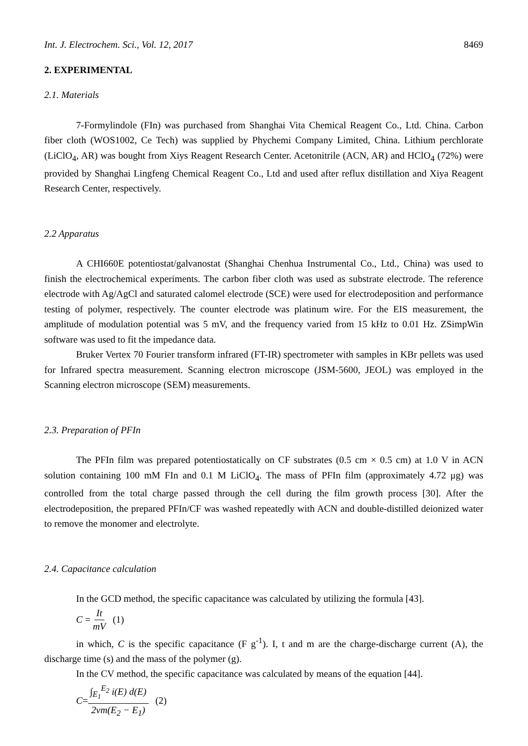Int. J. Electrochem. Sci., Vol. 12, 2017 8469
2. EXPERIMENTAL
2.1. Materials
7-Formylindole (FIn) was purchased from Shanghai Vita Chemical Reagent Co., Ltd. China. Carbon fiber cloth (WOS1002, Ce Tech) was supplied by Phychemi Company Limited, China. Lithium perchlorate (LiClO<sub>4</sub>, AR) was bought from Xiys Reagent Research Center. Acetonitrile (ACN, AR) and HClO<sub>4</sub> (72%) were provided by Shanghai Lingfeng Chemical Reagent Co., Ltd and used after reflux distillation and Xiya Reagent Research Center, respectively.
2.2 Apparatus
A CHI660E potentiostat/galvanostat (Shanghai Chenhua Instrumental Co., Ltd., China) was used to finish the electrochemical experiments. The carbon fiber cloth was used as substrate electrode. The reference electrode with Ag/AgCl and saturated calomel electrode (SCE) were used for electrodeposition and performance testing of polymer, respectively. The counter electrode was platinum wire. For the EIS measurement, the amplitude of modulation potential was 5 mV, and the frequency varied from 15 kHz to 0.01 Hz. ZSimpWin software was used to fit the impedance data.
Bruker Vertex 70 Fourier transform infrared (FT-IR) spectrometer with samples in KBr pellets was used for Infrared spectra measurement. Scanning electron microscope (JSM-5600, JEOL) was employed in the Scanning electron microscope (SEM) measurements.
2.3. Preparation of PFIn
The PFIn film was prepared potentiostatically on CF substrates (0.5 cm × 0.5 cm) at 1.0 V in ACN solution containing 100 mM FIn and 0.1 M LiClO<sub>4</sub>. The mass of PFIn film (approximately 4.72 μg) was controlled from the total charge passed through the cell during the film growth process [30]. After the electrodeposition, the prepared PFIn/CF was washed repeatedly with ACN and double-distilled deionized water to remove the monomer and electrolyte.
2.4. Capacitance calculation
In the GCD method, the specific capacitance was calculated by utilizing the formula [43].
C = It mV (1)
in which, C is the specific capacitance (F g<sup>-1</sup>). I, t and m are the charge-discharge current (A), the discharge time (s) and the mass of the polymer (g).
In the CV method, the specific capacitance was calculated by means of the equation [44].
C = ∫<sub>E<sub>1</sub></sub><sup>E<sub>2</sub></sup> i(E) d(E) 2vm(E<sub>2</sub> − E<sub>1</sub>) (2)